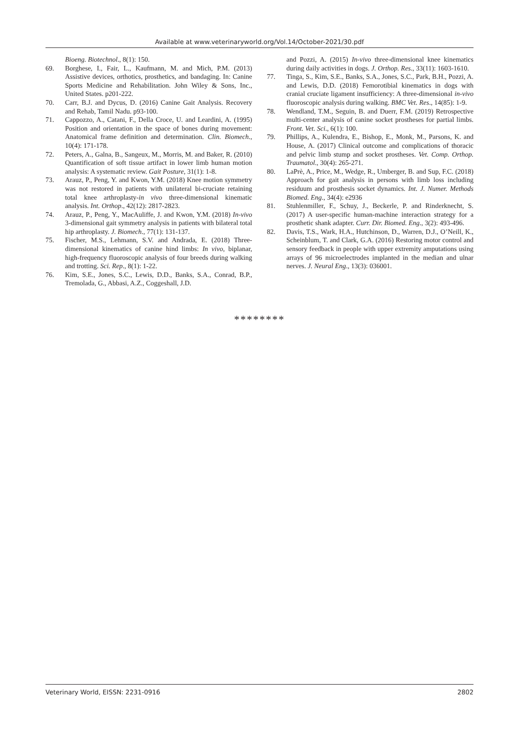Available at www.veterinaryworld.org/Vol.14/October-2021/30.pdf
Bioeng. Biotechnol., 8(1): 150.
69. Borghese, I., Fair, L., Kaufmann, M. and Mich, P.M. (2013) Assistive devices, orthotics, prosthetics, and bandaging. In: Canine Sports Medicine and Rehabilitation. John Wiley & Sons, Inc., United States. p201-222.
70. Carr, B.J. and Dycus, D. (2016) Canine Gait Analysis. Recovery and Rehab, Tamil Nadu. p93-100.
71. Cappozzo, A., Catani, F., Della Croce, U. and Leardini, A. (1995) Position and orientation in the space of bones during movement: Anatomical frame definition and determination. Clin. Biomech., 10(4): 171-178.
72. Peters, A., Galna, B., Sangeux, M., Morris, M. and Baker, R. (2010) Quantification of soft tissue artifact in lower limb human motion analysis: A systematic review. Gait Posture, 31(1): 1-8.
73. Arauz, P., Peng, Y. and Kwon, Y.M. (2018) Knee motion symmetry was not restored in patients with unilateral bi-cruciate retaining total knee arthroplasty-in vivo three-dimensional kinematic analysis. Int. Orthop., 42(12): 2817-2823.
74. Arauz, P., Peng, Y., MacAuliffe, J. and Kwon, Y.M. (2018) In-vivo 3-dimensional gait symmetry analysis in patients with bilateral total hip arthroplasty. J. Biomech., 77(1): 131-137.
75. Fischer, M.S., Lehmann, S.V. and Andrada, E. (2018) Three-dimensional kinematics of canine hind limbs: In vivo, biplanar, high-frequency fluoroscopic analysis of four breeds during walking and trotting. Sci. Rep., 8(1): 1-22.
76. Kim, S.E., Jones, S.C., Lewis, D.D., Banks, S.A., Conrad, B.P., Tremolada, G., Abbasi, A.Z., Coggeshall, J.D.
and Pozzi, A. (2015) In-vivo three-dimensional knee kinematics during daily activities in dogs. J. Orthop. Res., 33(11): 1603-1610.
77. Tinga, S., Kim, S.E., Banks, S.A., Jones, S.C., Park, B.H., Pozzi, A. and Lewis, D.D. (2018) Femorotibial kinematics in dogs with cranial cruciate ligament insufficiency: A three-dimensional in-vivo fluoroscopic analysis during walking. BMC Vet. Res., 14(85): 1-9.
78. Wendland, T.M., Seguin, B. and Duerr, F.M. (2019) Retrospective multi-center analysis of canine socket prostheses for partial limbs. Front. Vet. Sci., 6(1): 100.
79. Phillips, A., Kulendra, E., Bishop, E., Monk, M., Parsons, K. and House, A. (2017) Clinical outcome and complications of thoracic and pelvic limb stump and socket prostheses. Vet. Comp. Orthop. Traumatol., 30(4): 265-271.
80. LaPrè, A., Price, M., Wedge, R., Umberger, B. and Sup, F.C. (2018) Approach for gait analysis in persons with limb loss including residuum and prosthesis socket dynamics. Int. J. Numer. Methods Biomed. Eng., 34(4): e2936
81. Stuhlenmiller, F., Schuy, J., Beckerle, P. and Rinderknecht, S. (2017) A user-specific human-machine interaction strategy for a prosthetic shank adapter. Curr. Dir. Biomed. Eng., 3(2): 493-496.
82. Davis, T.S., Wark, H.A., Hutchinson, D., Warren, D.J., O’Neill, K., Scheinblum, T. and Clark, G.A. (2016) Restoring motor control and sensory feedback in people with upper extremity amputations using arrays of 96 microelectrodes implanted in the median and ulnar nerves. J. Neural Eng., 13(3): 036001.
********
Veterinary World, EISSN: 2231-0916 2802